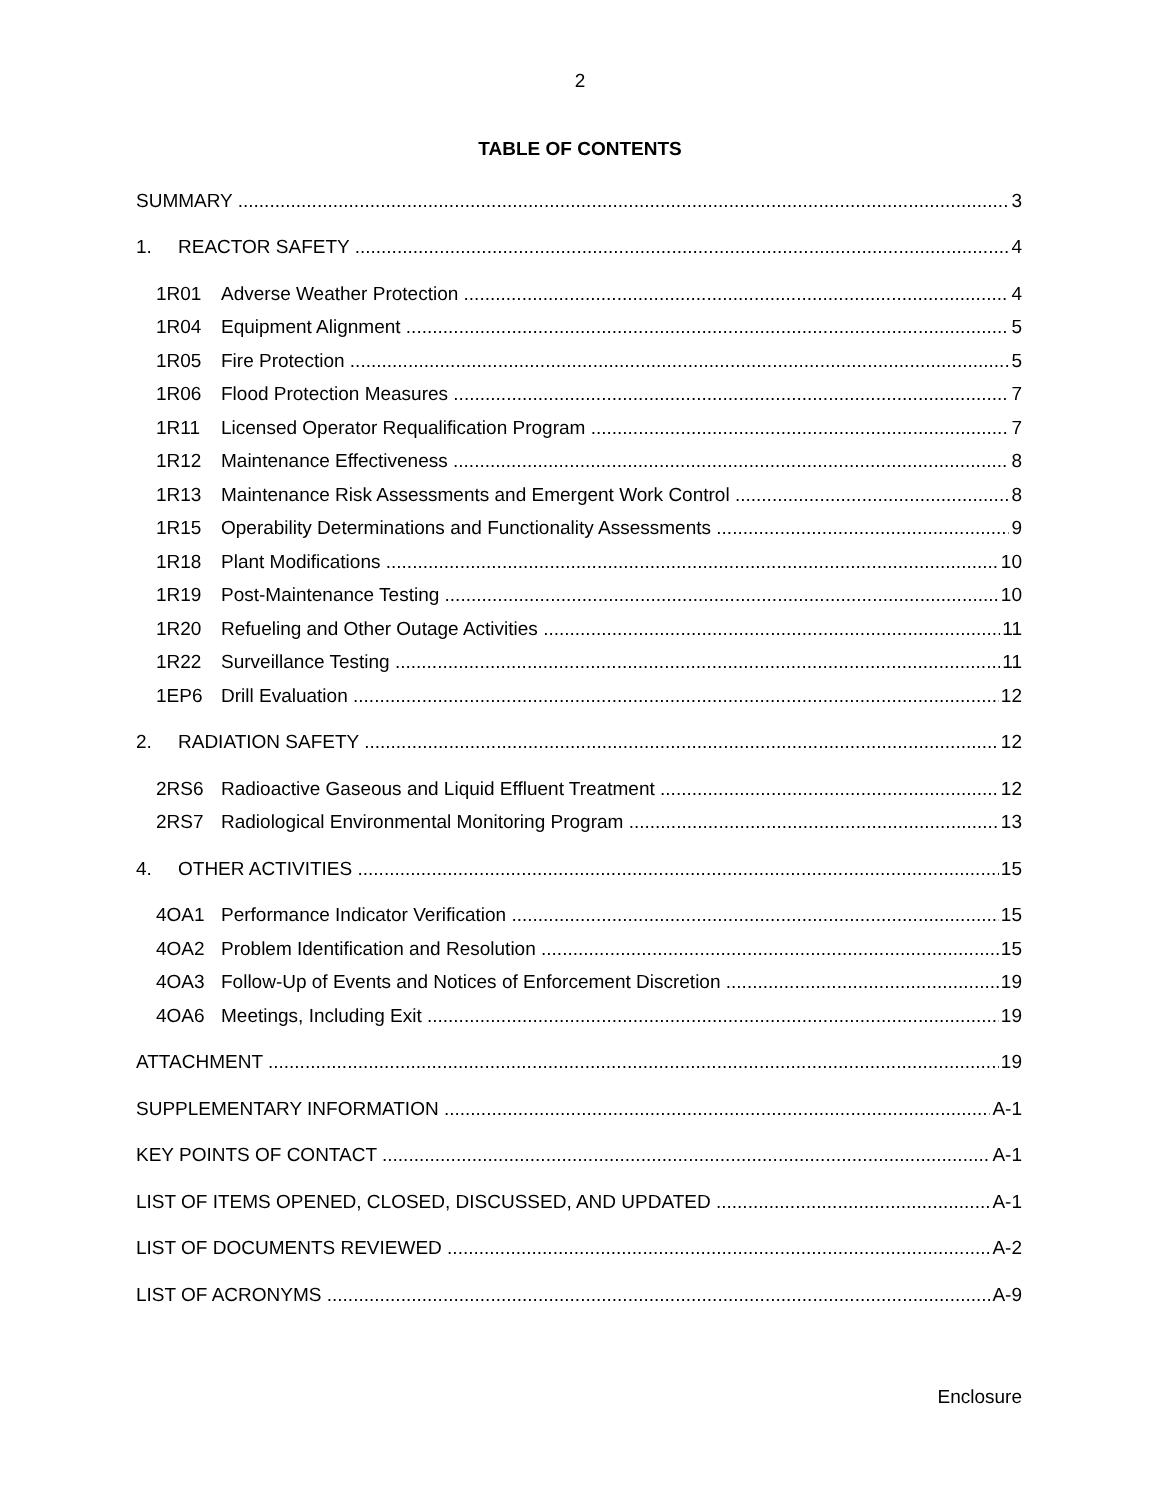2
TABLE OF CONTENTS
SUMMARY 3
1. REACTOR SAFETY 4
1R01 Adverse Weather Protection 4
1R04 Equipment Alignment 5
1R05 Fire Protection 5
1R06 Flood Protection Measures 7
1R11 Licensed Operator Requalification Program 7
1R12 Maintenance Effectiveness 8
1R13 Maintenance Risk Assessments and Emergent Work Control 8
1R15 Operability Determinations and Functionality Assessments 9
1R18 Plant Modifications 10
1R19 Post-Maintenance Testing 10
1R20 Refueling and Other Outage Activities 11
1R22 Surveillance Testing 11
1EP6 Drill Evaluation 12
2. RADIATION SAFETY 12
2RS6 Radioactive Gaseous and Liquid Effluent Treatment 12
2RS7 Radiological Environmental Monitoring Program 13
4. OTHER ACTIVITIES 15
4OA1 Performance Indicator Verification 15
4OA2 Problem Identification and Resolution 15
4OA3 Follow-Up of Events and Notices of Enforcement Discretion 19
4OA6 Meetings, Including Exit 19
ATTACHMENT 19
SUPPLEMENTARY INFORMATION A-1
KEY POINTS OF CONTACT A-1
LIST OF ITEMS OPENED, CLOSED, DISCUSSED, AND UPDATED A-1
LIST OF DOCUMENTS REVIEWED A-2
LIST OF ACRONYMS A-9
Enclosure